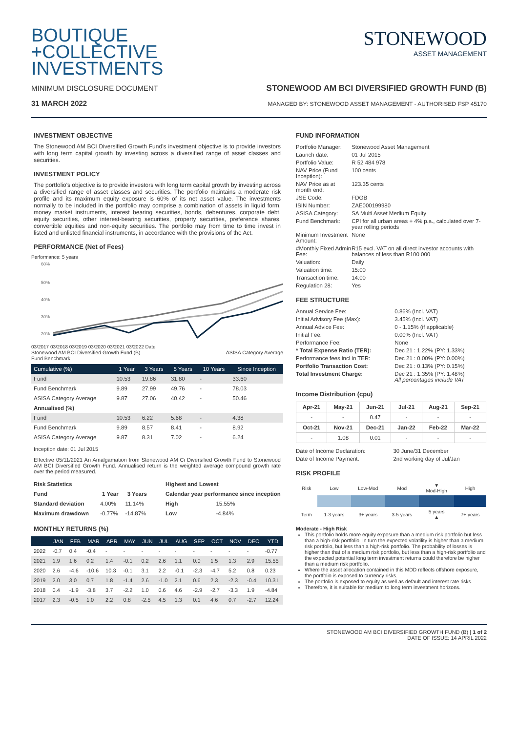BOUTIQUE
+COLLECTIVE
INVESTMENTS
STONEWOOD
ASSET MANAGEMENT
MINIMUM DISCLOSURE DOCUMENT STONEWOOD AM BCI DIVERSIFIED GROWTH FUND (B)
31 MARCH 2022 MANAGED BY: STONEWOOD ASSET MANAGEMENT - AUTHORISED FSP 45170
INVESTMENT OBJECTIVE
The Stonewood AM BCI Diversified Growth Fund’s investment objective is to provide investors with long term capital growth by investing across a diversified range of asset classes and securities.
INVESTMENT POLICY
The portfolio's objective is to provide investors with long term capital growth by investing across a diversified range of asset classes and securities. The portfolio maintains a moderate risk profile and its maximum equity exposure is 60% of its net asset value. The investments normally to be included in the portfolio may comprise a combination of assets in liquid form, money market instruments, interest bearing securities, bonds, debentures, corporate debt, equity securities, other interest-bearing securities, property securities, preference shares, convertible equities and non-equity securities. The portfolio may from time to time invest in listed and unlisted financial instruments, in accordance with the provisions of the Act.
PERFORMANCE (Net of Fees)
Performance: 5 years
60%
50%
40%
30%
20%
03/2017 03/2018 03/2019 03/2020 03/2021 03/2022 Date
Stonewood AM BCI Diversified Growth Fund (B)
Fund Benchmark ASISA Category Average
| Cumulative (%) | 1 Year | 3 Years | 5 Years | 10 Years | Since Inception |
| --- | --- | --- | --- | --- | --- |
| Fund | 10.53 | 19.86 | 31.80 | - | 33.60 |
| Fund Benchmark | 9.89 | 27.99 | 49.76 | - | 78.03 |
| ASISA Category Average | 9.87 | 27.06 | 40.42 | - | 50.46 |
| Annualised (%) | | | | | |
| Fund | 10.53 | 6.22 | 5.68 | - | 4.38 |
| Fund Benchmark | 9.89 | 8.57 | 8.41 | - | 8.92 |
| ASISA Category Average | 9.87 | 8.31 | 7.02 | - | 6.24 |
Inception date: 01 Jul 2015
Effective 05/11/2021 An Amalgamation from Stonewood AM Ci Diversified Growth Fund to Stonewood AM BCI Diversified Growth Fund. Annualised return is the weighted average compound growth rate over the period measured.
| Risk Statistics | | |
| --- | --- | --- |
| Fund | 1 Year | 3 Years |
| Standard deviation | 4.00% | 11.14% |
| Maximum drawdown | -0.77% | -14.87% |
| Highest and Lowest | |
| --- | --- |
| Calendar year performance since inception | |
| High | 15.55% |
| Low | -4.84% |
MONTHLY RETURNS (%)
| | JAN | FEB | MAR | APR | MAY | JUN | JUL | AUG | SEP | OCT | NOV | DEC | YTD |
| --- | --- | --- | --- | --- | --- | --- | --- | --- | --- | --- | --- | --- | --- |
| 2022 | -0.7 | 0.4 | -0.4 | - | - | - | - | - | - | - | - | - | -0.77 |
| 2021 | 1.9 | 1.6 | 0.2 | 1.4 | -0.1 | 0.2 | 2.6 | 1.1 | 0.0 | 1.5 | 1.3 | 2.9 | 15.55 |
| 2020 | 2.6 | -4.6 | -10.6 | 10.3 | -0.1 | 3.1 | 2.2 | -0.1 | -2.3 | -4.7 | 5.2 | 0.8 | 0.23 |
| 2019 | 2.0 | 3.0 | 0.7 | 1.8 | -1.4 | 2.6 | -1.0 | 2.1 | 0.6 | 2.3 | -2.3 | -0.4 | 10.31 |
| 2018 | 0.4 | -1.9 | -3.8 | 3.7 | -2.2 | 1.0 | 0.6 | 4.6 | -2.9 | -2.7 | -3.3 | 1.9 | -4.84 |
| 2017 | 2.3 | -0.5 | 1.0 | 2.2 | 0.8 | -2.5 | 4.5 | 1.3 | 0.1 | 4.6 | 0.7 | -2.7 | 12.24 |
FUND INFORMATION
| Portfolio Manager: | Stonewood Asset Management |
| Launch date: | 01 Jul 2015 |
| Portfolio Value: | R 52 484 978 |
| NAV Price (Fund Inception): | 100 cents |
| NAV Price as at month end: | 123.35 cents |
| JSE Code: | FDGB |
| ISIN Number: | ZAE000199980 |
| ASISA Category: | SA Multi Asset Medium Equity |
| Fund Benchmark: | CPI for all urban areas + 4% p.a., calculated over 7-year rolling periods |
| Minimum Investment Amount: | None |
| #Monthly Fixed Admin Fee: | R15 excl. VAT on all direct investor accounts with balances of less than R100 000 |
| Valuation: | Daily |
| Valuation time: | 15:00 |
| Transaction time: | 14:00 |
| Regulation 28: | Yes |
FEE STRUCTURE
| Annual Service Fee: | 0.86% (Incl. VAT) |
| Initial Advisory Fee (Max): | 3.45% (Incl. VAT) |
| Annual Advice Fee: | 0 - 1.15% (if applicable) |
| Initial Fee: | 0.00% (Incl. VAT) |
| Performance Fee: | None |
| * Total Expense Ratio (TER): | Dec 21 : 1.22% (PY: 1.33%) |
| Performance fees incl in TER: | Dec 21 : 0.00% (PY: 0.00%) |
| Portfolio Transaction Cost: | Dec 21 : 0.13% (PY: 0.15%) |
| Total Investment Charge: | Dec 21 : 1.35% (PY: 1.48%) All percentages include VAT |
Income Distribution (cpu)
| Apr-21 | May-21 | Jun-21 | Jul-21 | Aug-21 | Sep-21 |
| --- | --- | --- | --- | --- | --- |
| - | - | 0.47 | - | - | - |
| Oct-21 | Nov-21 | Dec-21 | Jan-22 | Feb-22 | Mar-22 |
| - | 1.08 | 0.01 | - | - | - |
| Date of Income Declaration: | 30 June/31 December |
| Date of Income Payment: | 2nd working day of Jul/Jan |
RISK PROFILE
| Risk | Low | Low-Mod | Mod | ▼ Mod-High | High |
| Term | 1-3 years | 3+ years | 3-5 years | 5 years ▲ | 7+ years |
Moderate - High Risk
This portfolio holds more equity exposure than a medium risk portfolio but less than a high-risk portfolio. In turn the expected volatility is higher than a medium risk portfolio, but less than a high-risk portfolio. The probability of losses is higher than that of a medium risk portfolio, but less than a high-risk portfolio and the expected potential long term investment returns could therefore be higher than a medium risk portfolio.
Where the asset allocation contained in this MDD reflects offshore exposure, the portfolio is exposed to currency risks.
The portfolio is exposed to equity as well as default and interest rate risks.
Therefore, it is suitable for medium to long term investment horizons.
STONEWOOD AM BCI DIVERSIFIED GROWTH FUND (B) | 1 of 2
DATE OF ISSUE: 14 APRIL 2022